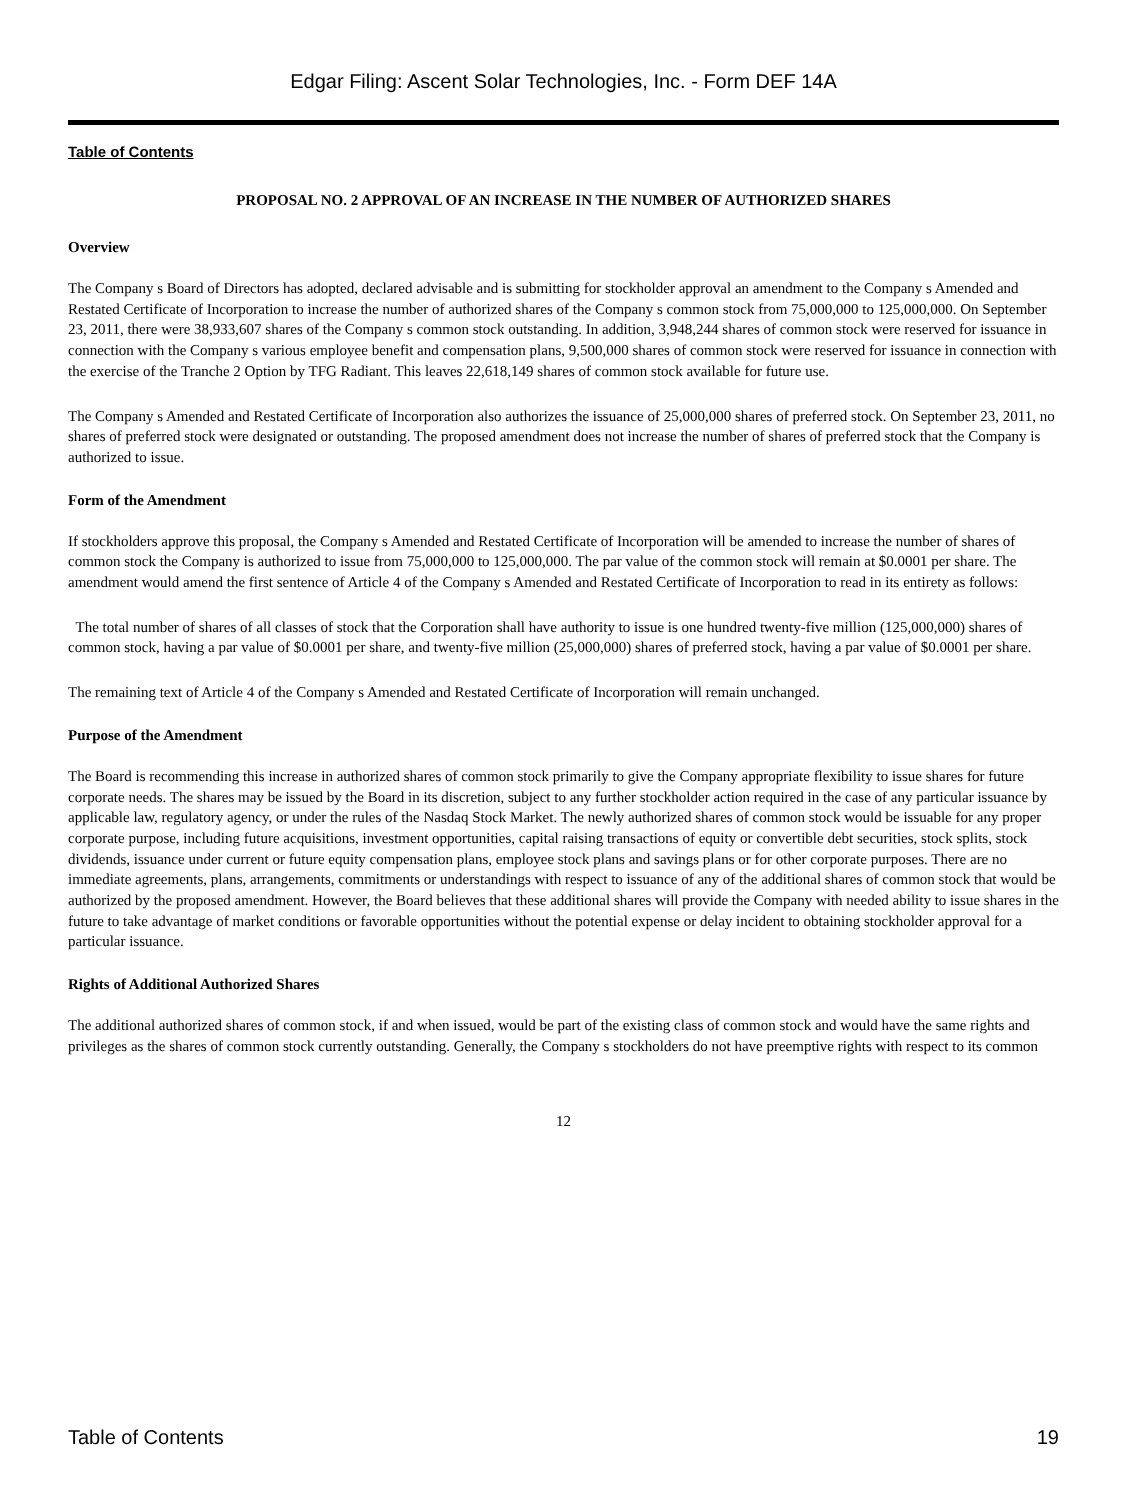Edgar Filing: Ascent Solar Technologies, Inc. - Form DEF 14A
Table of Contents
PROPOSAL NO. 2 APPROVAL OF AN INCREASE IN THE NUMBER OF AUTHORIZED SHARES
Overview
The Company s Board of Directors has adopted, declared advisable and is submitting for stockholder approval an amendment to the Company s Amended and Restated Certificate of Incorporation to increase the number of authorized shares of the Company s common stock from 75,000,000 to 125,000,000. On September 23, 2011, there were 38,933,607 shares of the Company s common stock outstanding. In addition, 3,948,244 shares of common stock were reserved for issuance in connection with the Company s various employee benefit and compensation plans, 9,500,000 shares of common stock were reserved for issuance in connection with the exercise of the Tranche 2 Option by TFG Radiant. This leaves 22,618,149 shares of common stock available for future use.
The Company s Amended and Restated Certificate of Incorporation also authorizes the issuance of 25,000,000 shares of preferred stock. On September 23, 2011, no shares of preferred stock were designated or outstanding. The proposed amendment does not increase the number of shares of preferred stock that the Company is authorized to issue.
Form of the Amendment
If stockholders approve this proposal, the Company s Amended and Restated Certificate of Incorporation will be amended to increase the number of shares of common stock the Company is authorized to issue from 75,000,000 to 125,000,000. The par value of the common stock will remain at $0.0001 per share. The amendment would amend the first sentence of Article 4 of the Company s Amended and Restated Certificate of Incorporation to read in its entirety as follows:
The total number of shares of all classes of stock that the Corporation shall have authority to issue is one hundred twenty-five million (125,000,000) shares of common stock, having a par value of $0.0001 per share, and twenty-five million (25,000,000) shares of preferred stock, having a par value of $0.0001 per share.
The remaining text of Article 4 of the Company s Amended and Restated Certificate of Incorporation will remain unchanged.
Purpose of the Amendment
The Board is recommending this increase in authorized shares of common stock primarily to give the Company appropriate flexibility to issue shares for future corporate needs. The shares may be issued by the Board in its discretion, subject to any further stockholder action required in the case of any particular issuance by applicable law, regulatory agency, or under the rules of the Nasdaq Stock Market. The newly authorized shares of common stock would be issuable for any proper corporate purpose, including future acquisitions, investment opportunities, capital raising transactions of equity or convertible debt securities, stock splits, stock dividends, issuance under current or future equity compensation plans, employee stock plans and savings plans or for other corporate purposes. There are no immediate agreements, plans, arrangements, commitments or understandings with respect to issuance of any of the additional shares of common stock that would be authorized by the proposed amendment. However, the Board believes that these additional shares will provide the Company with needed ability to issue shares in the future to take advantage of market conditions or favorable opportunities without the potential expense or delay incident to obtaining stockholder approval for a particular issuance.
Rights of Additional Authorized Shares
The additional authorized shares of common stock, if and when issued, would be part of the existing class of common stock and would have the same rights and privileges as the shares of common stock currently outstanding. Generally, the Company s stockholders do not have preemptive rights with respect to its common
12
Table of Contents 19